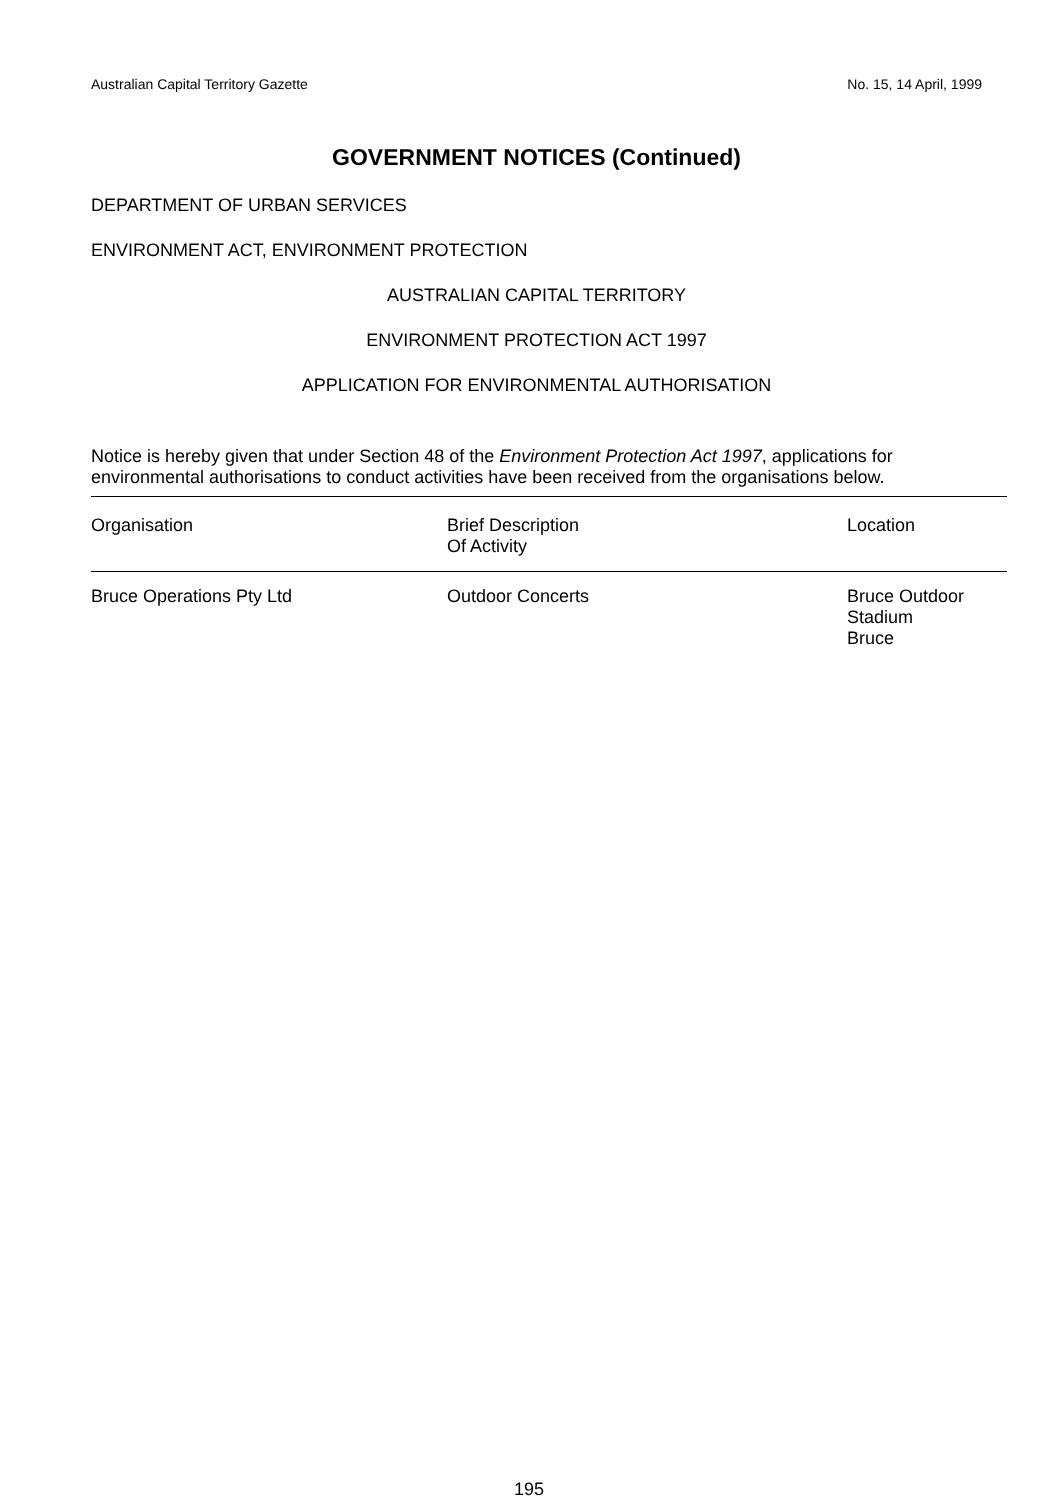Australian Capital Territory Gazette No. 15, 14 April, 1999
GOVERNMENT NOTICES (Continued)
DEPARTMENT OF URBAN SERVICES
ENVIRONMENT ACT, ENVIRONMENT PROTECTION
AUSTRALIAN CAPITAL TERRITORY
ENVIRONMENT PROTECTION ACT 1997
APPLICATION FOR ENVIRONMENTAL AUTHORISATION
Notice is hereby given that under Section 48 of the Environment Protection Act 1997, applications for environmental authorisations to conduct activities have been received from the organisations below.
| Organisation | Brief Description Of Activity | Location |
| --- | --- | --- |
| Bruce Operations Pty Ltd | Outdoor Concerts | Bruce Outdoor Stadium Bruce |
195